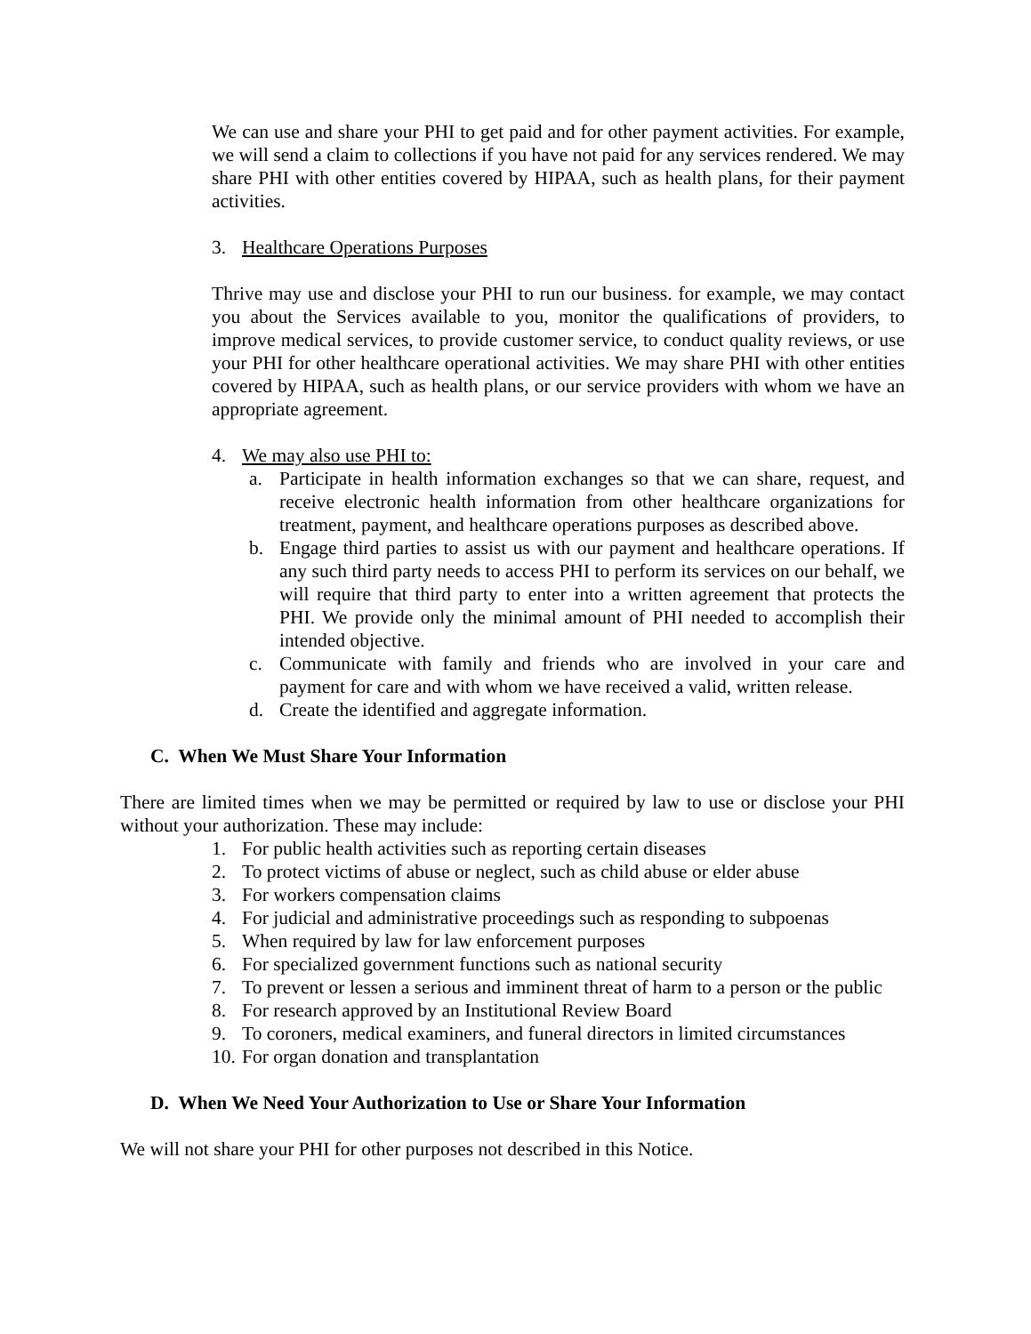We can use and share your PHI to get paid and for other payment activities. For example, we will send a claim to collections if you have not paid for any services rendered. We may share PHI with other entities covered by HIPAA, such as health plans, for their payment activities.
3. Healthcare Operations Purposes
Thrive may use and disclose your PHI to run our business. for example, we may contact you about the Services available to you, monitor the qualifications of providers, to improve medical services, to provide customer service, to conduct quality reviews, or use your PHI for other healthcare operational activities. We may share PHI with other entities covered by HIPAA, such as health plans, or our service providers with whom we have an appropriate agreement.
4. We may also use PHI to:
a. Participate in health information exchanges so that we can share, request, and receive electronic health information from other healthcare organizations for treatment, payment, and healthcare operations purposes as described above.
b. Engage third parties to assist us with our payment and healthcare operations. If any such third party needs to access PHI to perform its services on our behalf, we will require that third party to enter into a written agreement that protects the PHI. We provide only the minimal amount of PHI needed to accomplish their intended objective.
c. Communicate with family and friends who are involved in your care and payment for care and with whom we have received a valid, written release.
d. Create the identified and aggregate information.
C. When We Must Share Your Information
There are limited times when we may be permitted or required by law to use or disclose your PHI without your authorization. These may include:
1. For public health activities such as reporting certain diseases
2. To protect victims of abuse or neglect, such as child abuse or elder abuse
3. For workers compensation claims
4. For judicial and administrative proceedings such as responding to subpoenas
5. When required by law for law enforcement purposes
6. For specialized government functions such as national security
7. To prevent or lessen a serious and imminent threat of harm to a person or the public
8. For research approved by an Institutional Review Board
9. To coroners, medical examiners, and funeral directors in limited circumstances
10. For organ donation and transplantation
D. When We Need Your Authorization to Use or Share Your Information
We will not share your PHI for other purposes not described in this Notice.